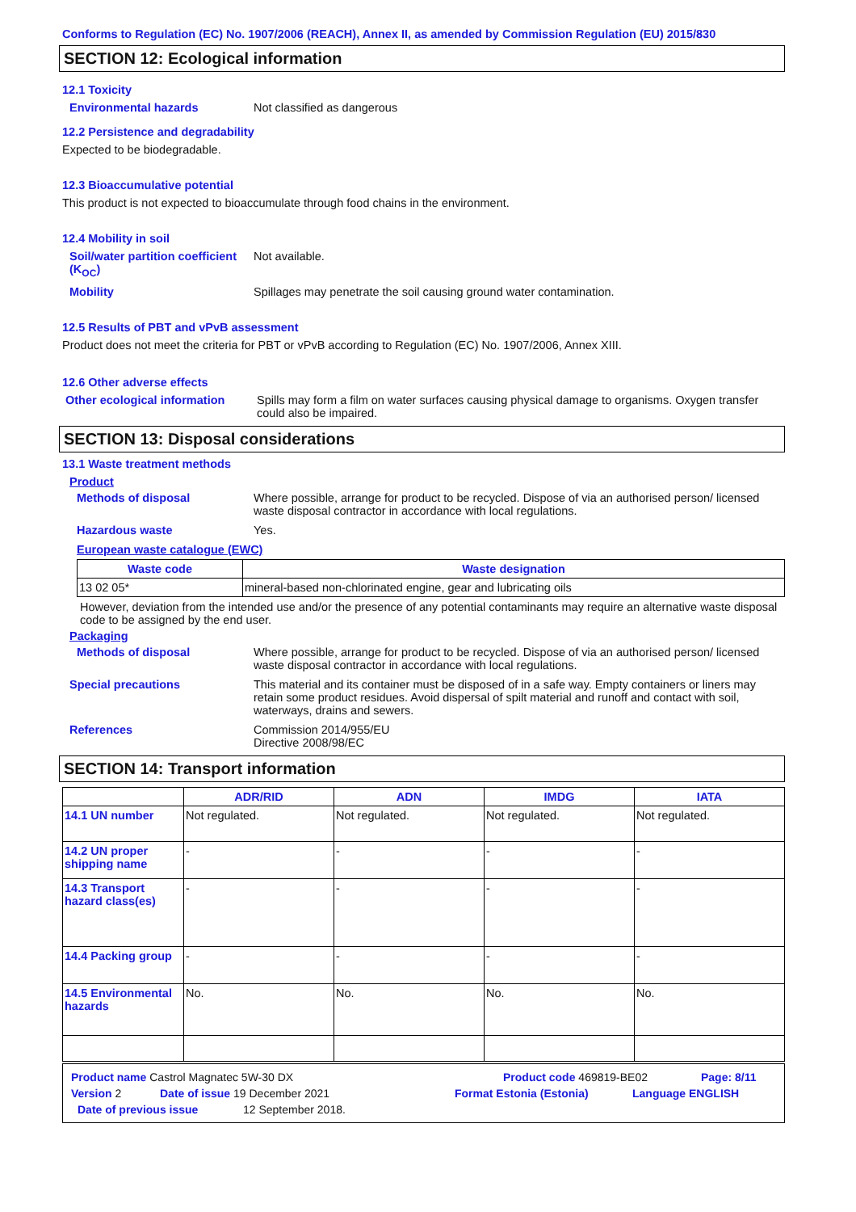Conforms to Regulation (EC) No. 1907/2006 (REACH), Annex II, as amended by Commission Regulation (EU) 2015/830
SECTION 12: Ecological information
12.1 Toxicity
Environmental hazards Not classified as dangerous
12.2 Persistence and degradability
Expected to be biodegradable.
12.3 Bioaccumulative potential
This product is not expected to bioaccumulate through food chains in the environment.
12.4 Mobility in soil
Soil/water partition coefficient (K<sub>OC</sub>)
Not available.
Mobility Spillages may penetrate the soil causing ground water contamination.
12.5 Results of PBT and vPvB assessment
Product does not meet the criteria for PBT or vPvB according to Regulation (EC) No. 1907/2006, Annex XIII.
12.6 Other adverse effects
Other ecological information
Spills may form a film on water surfaces causing physical damage to organisms. Oxygen transfer could also be impaired.
SECTION 13: Disposal considerations
13.1 Waste treatment methods
Product
Methods of disposal Where possible, arrange for product to be recycled. Dispose of via an authorised person/ licensed waste disposal contractor in accordance with local regulations.
Hazardous waste Yes.
European waste catalogue (EWC)
| Waste code | Waste designation |
| --- | --- |
| 13 02 05* | mineral-based non-chlorinated engine, gear and lubricating oils |
However, deviation from the intended use and/or the presence of any potential contaminants may require an alternative waste disposal code to be assigned by the end user.
Packaging
Methods of disposal Where possible, arrange for product to be recycled. Dispose of via an authorised person/ licensed waste disposal contractor in accordance with local regulations.
Special precautions This material and its container must be disposed of in a safe way. Empty containers or liners may retain some product residues. Avoid dispersal of spilt material and runoff and contact with soil, waterways, drains and sewers.
References Commission 2014/955/EU
Directive 2008/98/EC
SECTION 14: Transport information
| | ADR/RID | ADN | IMDG | IATA |
| --- | --- | --- | --- | --- |
| 14.1 UN number | Not regulated. | Not regulated. | Not regulated. | Not regulated. |
| 14.2 UN proper shipping name | - | - | - | - |
| 14.3 Transport hazard class(es) | - | - | - | - |
| 14.4 Packing group | - | - | - | - |
| 14.5 Environmental hazards | No. | No. | No. | No. |
Product name Castrol Magnatec 5W-30 DX Product code 469819-BE02 Page: 8/11
Version 2 Date of issue 19 December 2021 Format Estonia (Estonia) Language ENGLISH
Date of previous issue 12 September 2018.